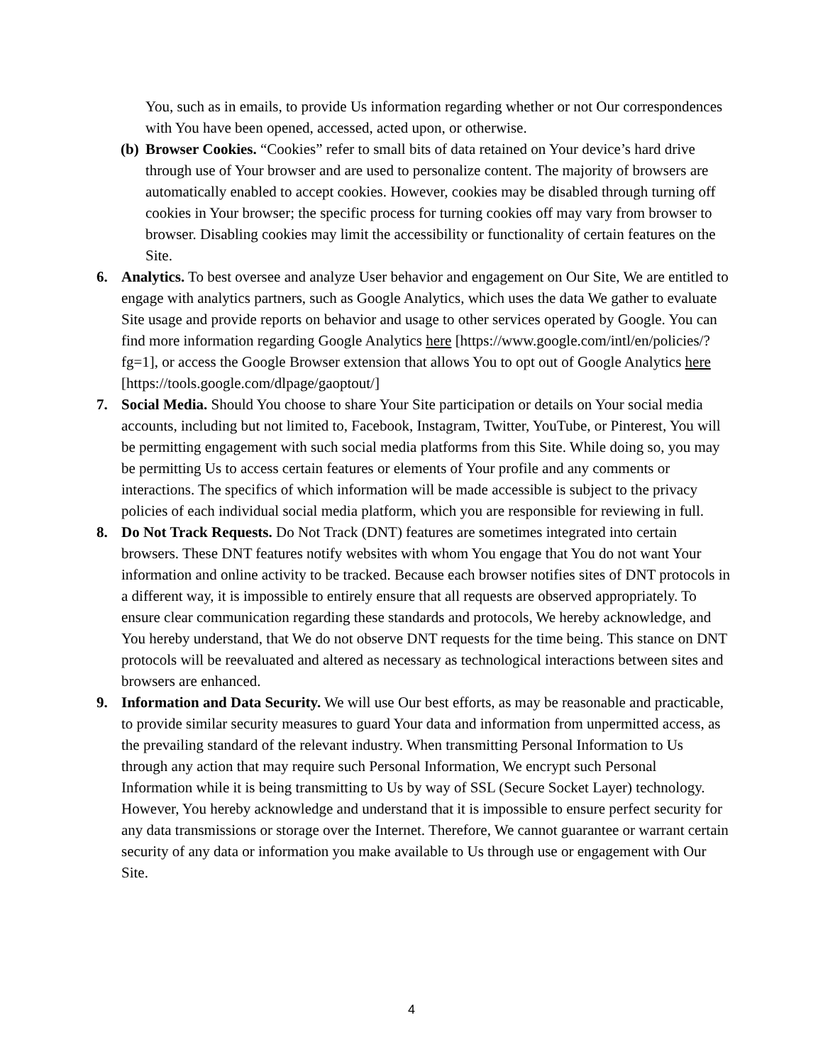You, such as in emails, to provide Us information regarding whether or not Our correspondences with You have been opened, accessed, acted upon, or otherwise.
(b)
Browser Cookies. “Cookies” refer to small bits of data retained on Your device’s hard drive through use of Your browser and are used to personalize content. The majority of browsers are automatically enabled to accept cookies. However, cookies may be disabled through turning off cookies in Your browser; the specific process for turning cookies off may vary from browser to browser. Disabling cookies may limit the accessibility or functionality of certain features on the Site.
6. Analytics. To best oversee and analyze User behavior and engagement on Our Site, We are entitled to engage with analytics partners, such as Google Analytics, which uses the data We gather to evaluate Site usage and provide reports on behavior and usage to other services operated by Google. You can find more information regarding Google Analytics here [https://www.google.com/intl/en/policies/?fg=1], or access the Google Browser extension that allows You to opt out of Google Analytics here
[https://tools.google.com/dlpage/gaoptout/]
7. Social Media. Should You choose to share Your Site participation or details on Your social media accounts, including but not limited to, Facebook, Instagram, Twitter, YouTube, or Pinterest, You will be permitting engagement with such social media platforms from this Site. While doing so, you may be permitting Us to access certain features or elements of Your profile and any comments or interactions. The specifics of which information will be made accessible is subject to the privacy policies of each individual social media platform, which you are responsible for reviewing in full.
8. Do Not Track Requests. Do Not Track (DNT) features are sometimes integrated into certain browsers. These DNT features notify websites with whom You engage that You do not want Your information and online activity to be tracked. Because each browser notifies sites of DNT protocols in a different way, it is impossible to entirely ensure that all requests are observed appropriately. To ensure clear communication regarding these standards and protocols, We hereby acknowledge, and You hereby understand, that We do not observe DNT requests for the time being. This stance on DNT protocols will be reevaluated and altered as necessary as technological interactions between sites and browsers are enhanced.
9. Information and Data Security. We will use Our best efforts, as may be reasonable and practicable, to provide similar security measures to guard Your data and information from unpermitted access, as the prevailing standard of the relevant industry. When transmitting Personal Information to Us through any action that may require such Personal Information, We encrypt such Personal Information while it is being transmitting to Us by way of SSL (Secure Socket Layer) technology. However, You hereby acknowledge and understand that it is impossible to ensure perfect security for any data transmissions or storage over the Internet. Therefore, We cannot guarantee or warrant certain security of any data or information you make available to Us through use or engagement with Our Site.
4